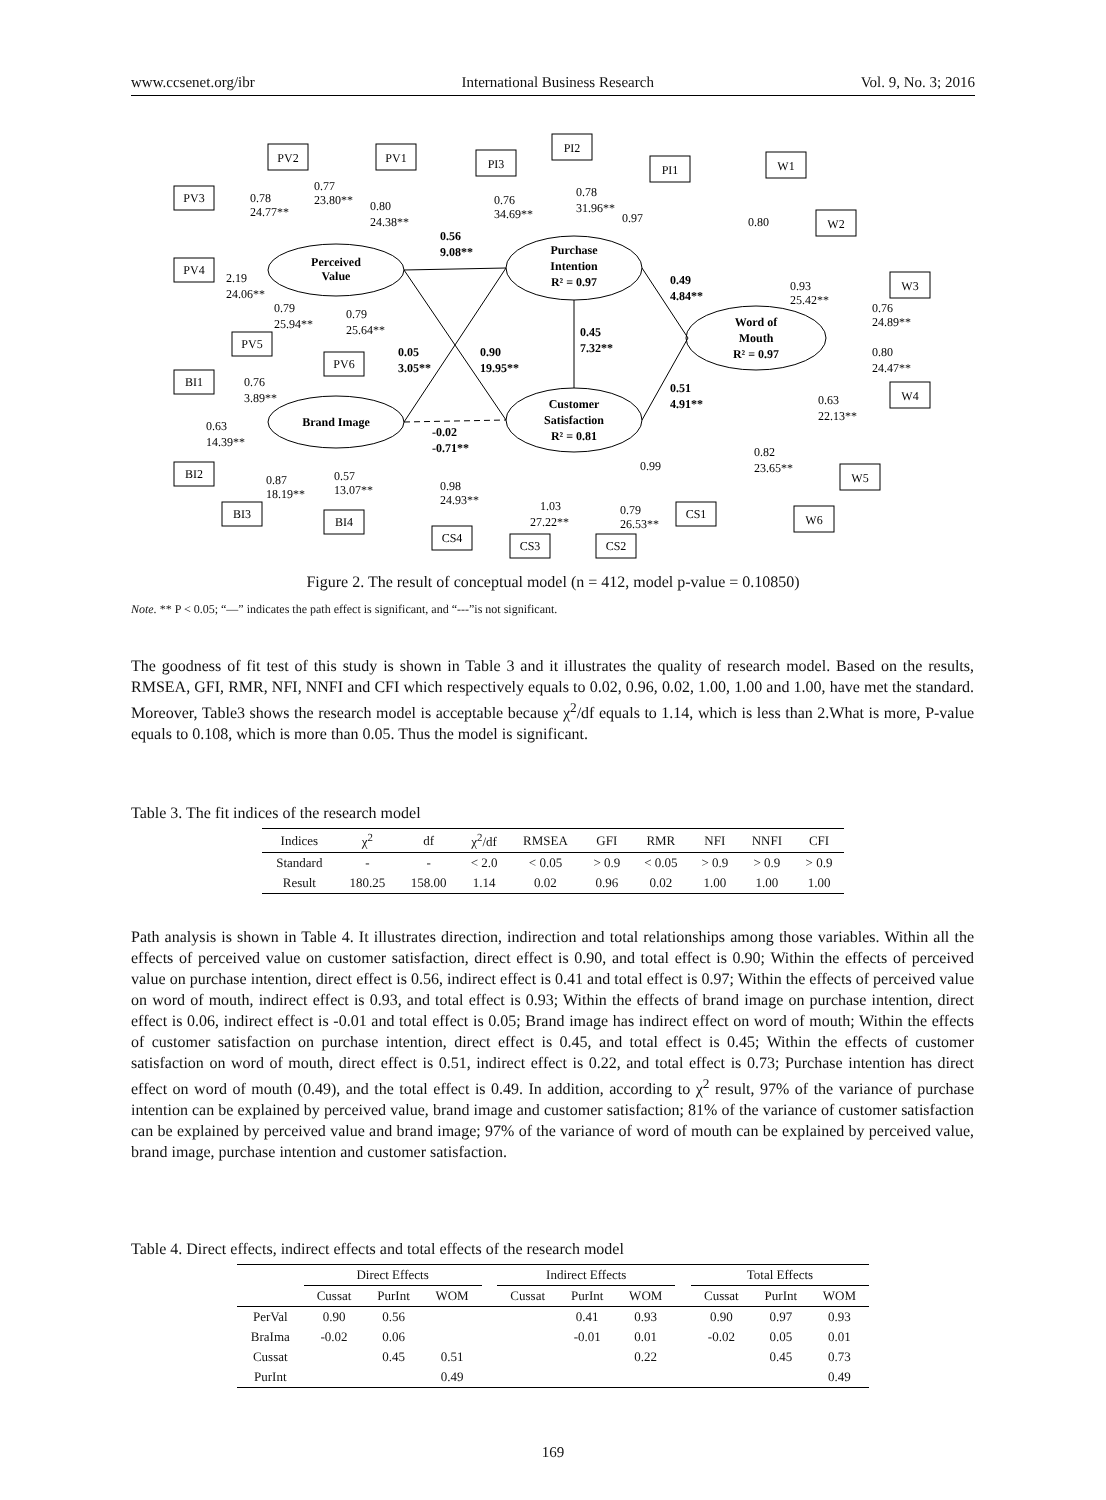www.ccsenet.org/ibr International Business Research Vol. 9, No. 3; 2016
Perceived
Value
Brand Image
Purchase
Intention
R² = 0.97
Customer
Satisfaction
R² = 0.81
Word of
Mouth
R² = 0.97
PV2
PV1
PV3
PV4
PV5
PV6
BI1
BI2
BI3
BI4
PI3
PI2
PI1
W1
W2
W3
W4
W5
W6
CS4
CS3
CS2
CS1
0.56
9.08**
0.05
3.05**
0.90
19.95**
-0.02
-0.71**
0.45
7.32**
0.49
4.84**
0.51
4.91**
0.78
24.77**
0.77
23.80**
0.80
24.38**
2.19
24.06**
0.79
25.94**
0.79
25.64**
0.76
3.89**
0.63
14.39**
0.87
18.19**
0.57
13.07**
0.76
34.69**
0.78
31.96**
0.97
0.80
0.93
25.42**
0.76
24.89**
0.80
24.47**
0.63
22.13**
0.82
23.65**
0.98
24.93**
1.03
27.22**
0.79
26.53**
0.99
Figure 2. The result of conceptual model (n = 412, model p-value = 0.10850)
Note. ** P < 0.05; “—” indicates the path effect is significant, and “---”is not significant.
The goodness of fit test of this study is shown in Table 3 and it illustrates the quality of research model. Based on the results, RMSEA, GFI, RMR, NFI, NNFI and CFI which respectively equals to 0.02, 0.96, 0.02, 1.00, 1.00 and 1.00, have met the standard. Moreover, Table3 shows the research model is acceptable because χ<sup>2</sup>/df equals to 1.14, which is less than 2.What is more, P-value equals to 0.108, which is more than 0.05. Thus the model is significant.
Table 3. The fit indices of the research model
| Indices | χ<sup>2</sup> | df | χ<sup>2</sup>/df | RMSEA | GFI | RMR | NFI | NNFI | CFI |
| --- | --- | --- | --- | --- | --- | --- | --- | --- | --- |
| Standard | - | - | < 2.0 | < 0.05 | > 0.9 | < 0.05 | > 0.9 | > 0.9 | > 0.9 |
| Result | 180.25 | 158.00 | 1.14 | 0.02 | 0.96 | 0.02 | 1.00 | 1.00 | 1.00 |
Path analysis is shown in Table 4. It illustrates direction, indirection and total relationships among those variables. Within all the effects of perceived value on customer satisfaction, direct effect is 0.90, and total effect is 0.90; Within the effects of perceived value on purchase intention, direct effect is 0.56, indirect effect is 0.41 and total effect is 0.97; Within the effects of perceived value on word of mouth, indirect effect is 0.93, and total effect is 0.93; Within the effects of brand image on purchase intention, direct effect is 0.06, indirect effect is -0.01 and total effect is 0.05; Brand image has indirect effect on word of mouth; Within the effects of customer satisfaction on purchase intention, direct effect is 0.45, and total effect is 0.45; Within the effects of customer satisfaction on word of mouth, direct effect is 0.51, indirect effect is 0.22, and total effect is 0.73; Purchase intention has direct effect on word of mouth (0.49), and the total effect is 0.49. In addition, according to χ<sup>2</sup> result, 97% of the variance of purchase intention can be explained by perceived value, brand image and customer satisfaction; 81% of the variance of customer satisfaction can be explained by perceived value and brand image; 97% of the variance of word of mouth can be explained by perceived value, brand image, purchase intention and customer satisfaction.
Table 4. Direct effects, indirect effects and total effects of the research model
| | Direct Effects | | | | Indirect Effects | | | | Total Effects | | |
| --- | --- | --- | --- | --- | --- | --- | --- | --- | --- | --- | --- |
| | Cussat | PurInt | WOM | | Cussat | PurInt | WOM | | Cussat | PurInt | WOM |
| PerVal | 0.90 | 0.56 | | | | 0.41 | 0.93 | | 0.90 | 0.97 | 0.93 |
| BraIma | -0.02 | 0.06 | | | | -0.01 | 0.01 | | -0.02 | 0.05 | 0.01 |
| Cussat | | 0.45 | 0.51 | | | | 0.22 | | | 0.45 | 0.73 |
| PurInt | | | 0.49 | | | | | | | | 0.49 |
169